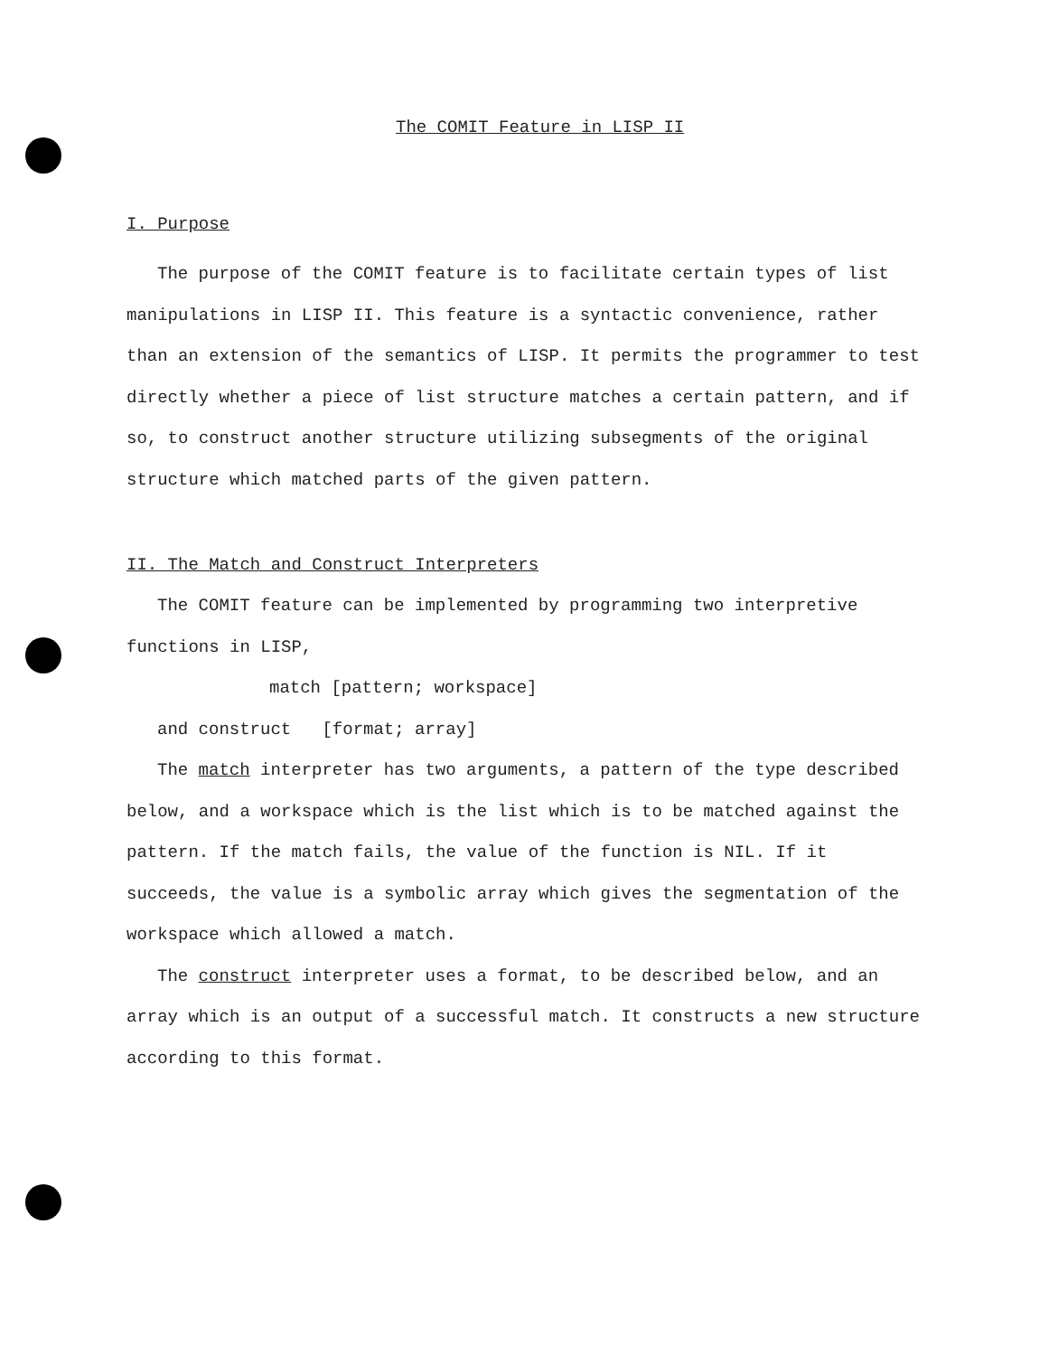The COMIT Feature in LISP II
I. Purpose
The purpose of the COMIT feature is to facilitate certain types of list manipulations in LISP II. This feature is a syntactic convenience, rather than an extension of the semantics of LISP. It permits the programmer to test directly whether a piece of list structure matches a certain pattern, and if so, to construct another structure utilizing subsegments of the original structure which matched parts of the given pattern.
II. The Match and Construct Interpreters
The COMIT feature can be implemented by programming two interpretive functions in LISP,
match [pattern; workspace]
and construct [format; array]
The match interpreter has two arguments, a pattern of the type described below, and a workspace which is the list which is to be matched against the pattern. If the match fails, the value of the function is NIL. If it succeeds, the value is a symbolic array which gives the segmentation of the workspace which allowed a match.
The construct interpreter uses a format, to be described below, and an array which is an output of a successful match. It constructs a new structure according to this format.